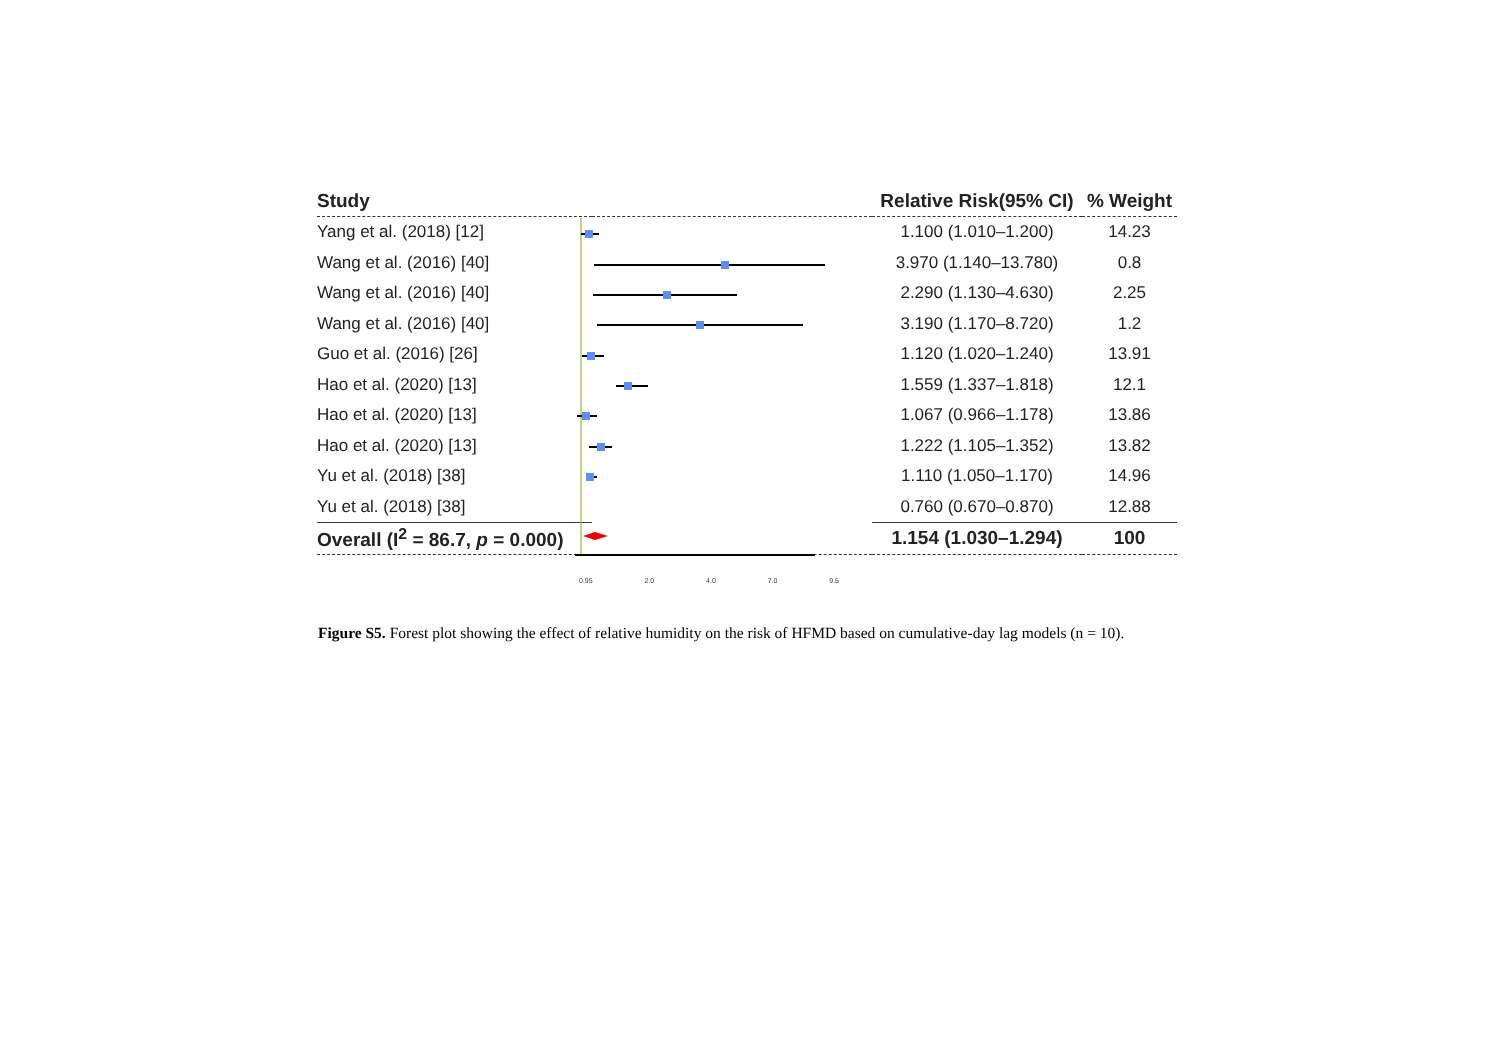| Study | | Relative Risk(95% CI) | % Weight |
| --- | --- | --- | --- |
| Yang et al. (2018) [12] | | 1.100 (1.010–1.200) | 14.23 |
| Wang et al. (2016) [40] | | 3.970 (1.140–13.780) | 0.8 |
| Wang et al. (2016) [40] | | 2.290 (1.130–4.630) | 2.25 |
| Wang et al. (2016) [40] | | 3.190 (1.170–8.720) | 1.2 |
| Guo et al. (2016) [26] | | 1.120 (1.020–1.240) | 13.91 |
| Hao et al. (2020) [13] | | 1.559 (1.337–1.818) | 12.1 |
| Hao et al. (2020) [13] | | 1.067 (0.966–1.178) | 13.86 |
| Hao et al. (2020) [13] | | 1.222 (1.105–1.352) | 13.82 |
| Yu et al. (2018) [38] | | 1.110 (1.050–1.170) | 14.96 |
| Yu et al. (2018) [38] | | 0.760 (0.670–0.870) | 12.88 |
| Overall (I<sup>2</sup> = 86.7, p = 0.000) | | 1.154 (1.030–1.294) | 100 |
0.95 2.0 4.0 7.0 9.5
Figure S5. Forest plot showing the effect of relative humidity on the risk of HFMD based on cumulative-day lag models (n = 10).